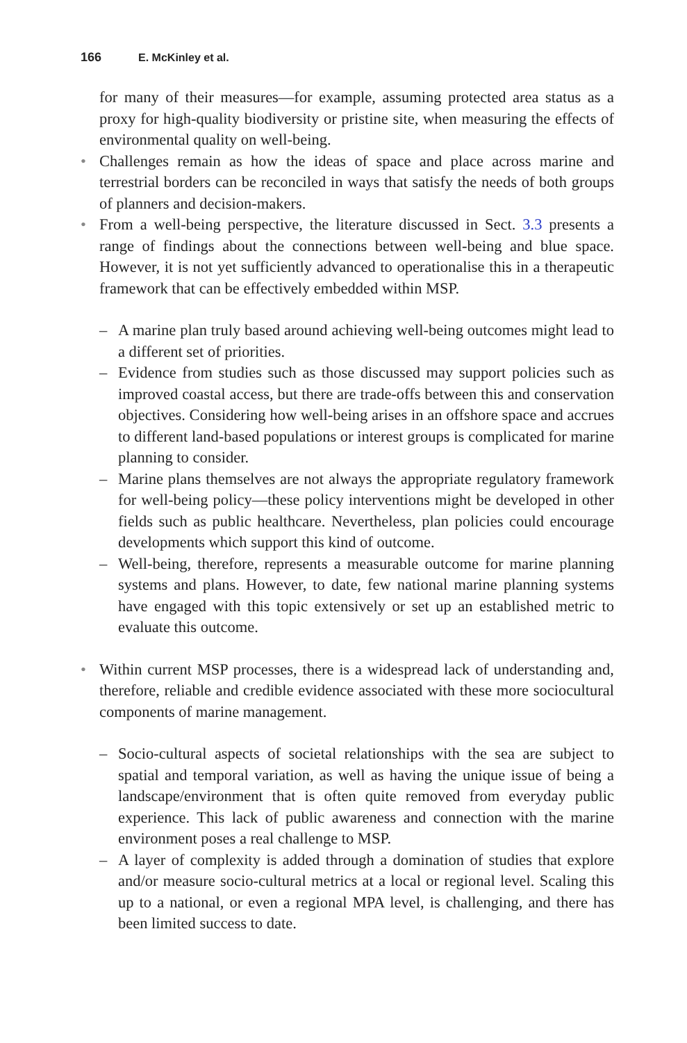166 E. McKinley et al.
for many of their measures—for example, assuming protected area status as a proxy for high-quality biodiversity or pristine site, when measuring the effects of environmental quality on well-being.
• Challenges remain as how the ideas of space and place across marine and terrestrial borders can be reconciled in ways that satisfy the needs of both groups of planners and decision-makers.
• From a well-being perspective, the literature discussed in Sect. 3.3 presents a range of findings about the connections between well-being and blue space. However, it is not yet sufficiently advanced to operationalise this in a therapeutic framework that can be effectively embedded within MSP.
– A marine plan truly based around achieving well-being outcomes might lead to a different set of priorities.
– Evidence from studies such as those discussed may support policies such as improved coastal access, but there are trade-offs between this and conservation objectives. Considering how well-being arises in an offshore space and accrues to different land-based populations or interest groups is complicated for marine planning to consider.
– Marine plans themselves are not always the appropriate regulatory framework for well-being policy—these policy interventions might be developed in other fields such as public healthcare. Nevertheless, plan policies could encourage developments which support this kind of outcome.
– Well-being, therefore, represents a measurable outcome for marine planning systems and plans. However, to date, few national marine planning systems have engaged with this topic extensively or set up an established metric to evaluate this outcome.
• Within current MSP processes, there is a widespread lack of understanding and, therefore, reliable and credible evidence associated with these more sociocultural components of marine management.
– Socio-cultural aspects of societal relationships with the sea are subject to spatial and temporal variation, as well as having the unique issue of being a landscape/environment that is often quite removed from everyday public experience. This lack of public awareness and connection with the marine environment poses a real challenge to MSP.
– A layer of complexity is added through a domination of studies that explore and/or measure socio-cultural metrics at a local or regional level. Scaling this up to a national, or even a regional MPA level, is challenging, and there has been limited success to date.